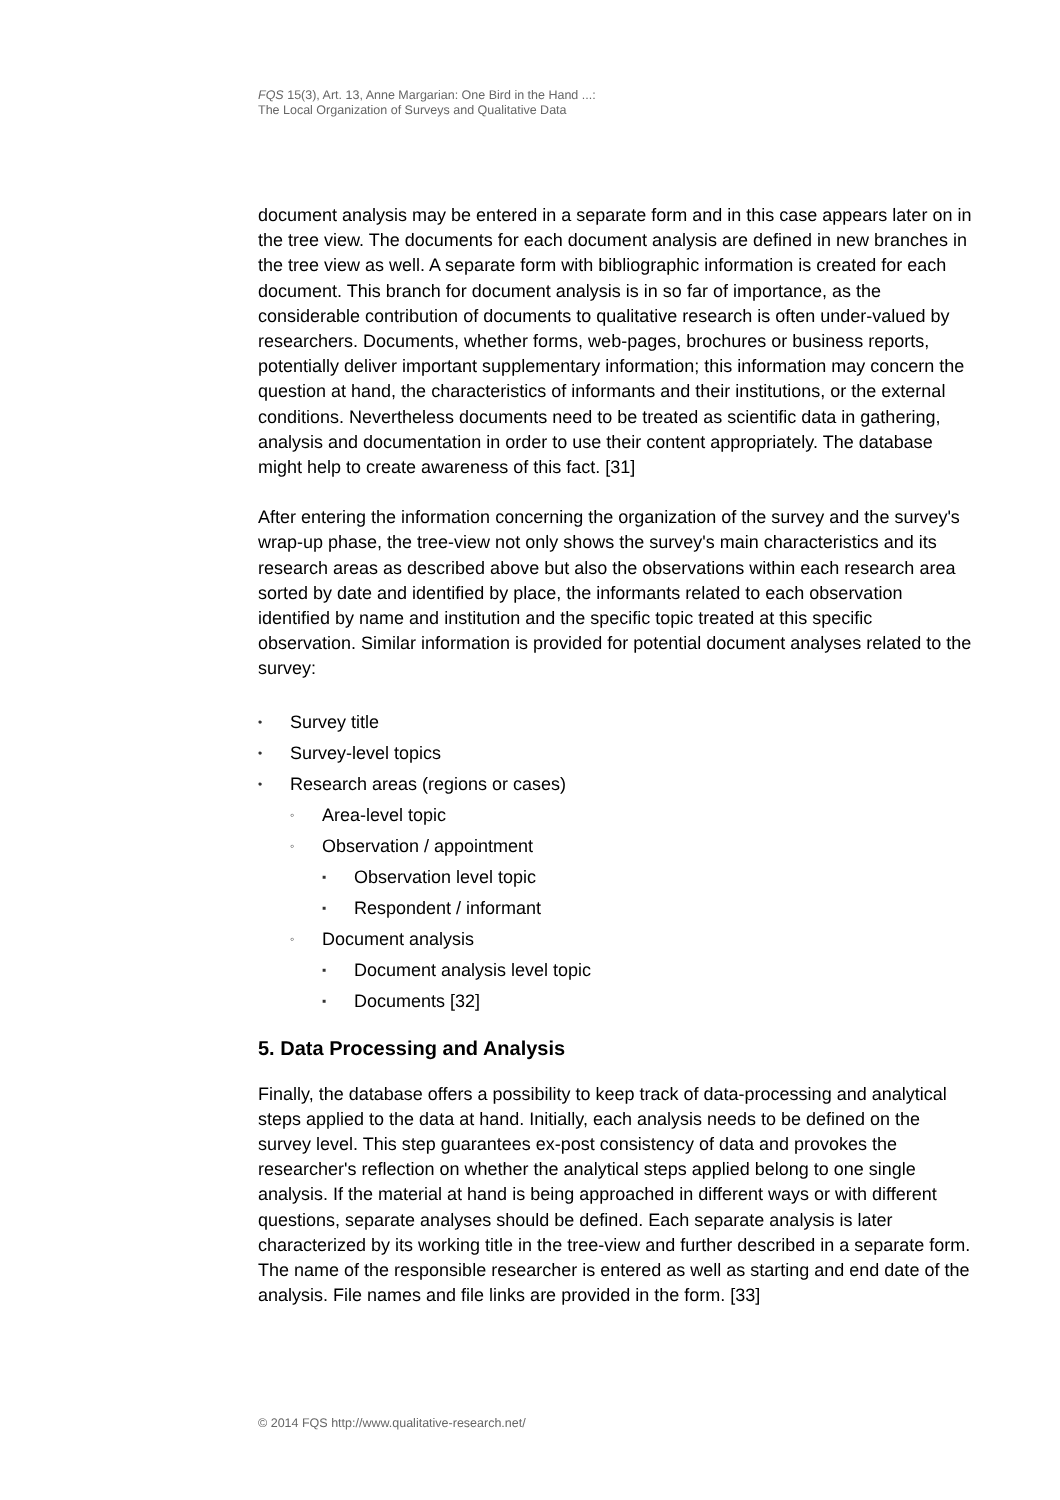FQS 15(3), Art. 13, Anne Margarian: One Bird in the Hand ...:
The Local Organization of Surveys and Qualitative Data
document analysis may be entered in a separate form and in this case appears later on in the tree view. The documents for each document analysis are defined in new branches in the tree view as well. A separate form with bibliographic information is created for each document. This branch for document analysis is in so far of importance, as the considerable contribution of documents to qualitative research is often under-valued by researchers. Documents, whether forms, web-pages, brochures or business reports, potentially deliver important supplementary information; this information may concern the question at hand, the characteristics of informants and their institutions, or the external conditions. Nevertheless documents need to be treated as scientific data in gathering, analysis and documentation in order to use their content appropriately. The database might help to create awareness of this fact. [31]
After entering the information concerning the organization of the survey and the survey's wrap-up phase, the tree-view not only shows the survey's main characteristics and its research areas as described above but also the observations within each research area sorted by date and identified by place, the informants related to each observation identified by name and institution and the specific topic treated at this specific observation. Similar information is provided for potential document analyses related to the survey:
• Survey title
• Survey-level topics
• Research areas (regions or cases)
◦ Area-level topic
◦ Observation / appointment
▪ Observation level topic
▪ Respondent / informant
◦ Document analysis
▪ Document analysis level topic
▪ Documents [32]
5. Data Processing and Analysis
Finally, the database offers a possibility to keep track of data-processing and analytical steps applied to the data at hand. Initially, each analysis needs to be defined on the survey level. This step guarantees ex-post consistency of data and provokes the researcher's reflection on whether the analytical steps applied belong to one single analysis. If the material at hand is being approached in different ways or with different questions, separate analyses should be defined. Each separate analysis is later characterized by its working title in the tree-view and further described in a separate form. The name of the responsible researcher is entered as well as starting and end date of the analysis. File names and file links are provided in the form. [33]
© 2014 FQS http://www.qualitative-research.net/